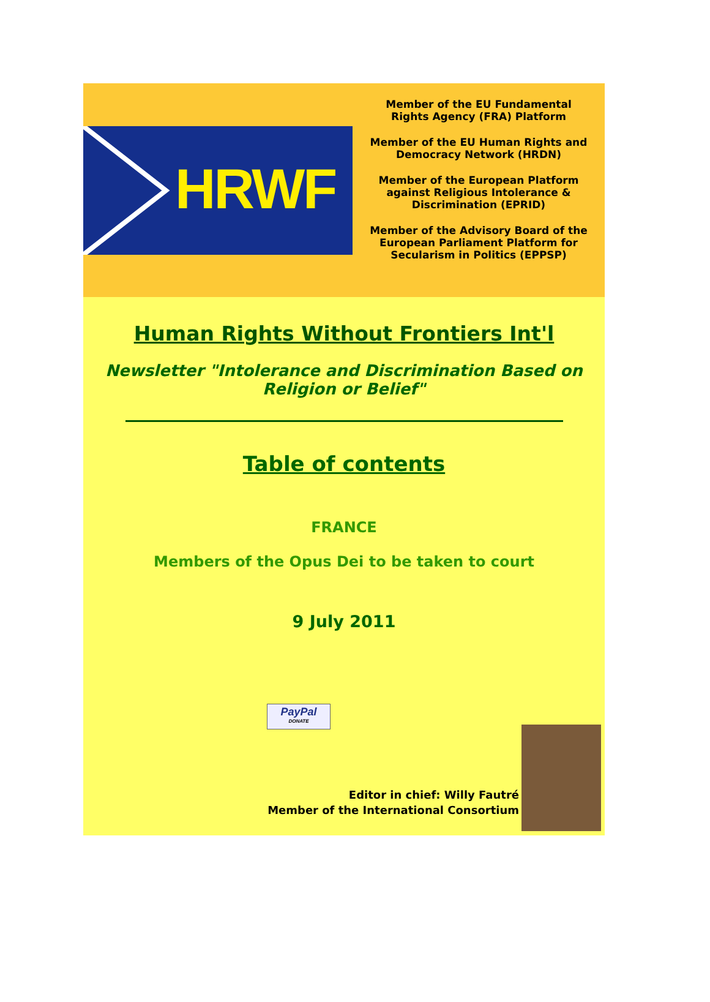HRWF
Member of the EU Fundamental
Rights Agency (FRA) Platform
Member of the EU Human Rights and
Democracy Network (HRDN)
Member of the European Platform
against Religious Intolerance &
Discrimination (EPRID)
Member of the Advisory Board of the
European Parliament Platform for
Secularism in Politics (EPPSP)
Human Rights Without Frontiers Int'l
Newsletter "Intolerance and Discrimination Based on Religion or Belief"
Table of contents
FRANCE
Members of the Opus Dei to be taken to court
9 July 2011
PayPal
DONATE
Editor in chief: Willy Fautré
Member of the International Consortium